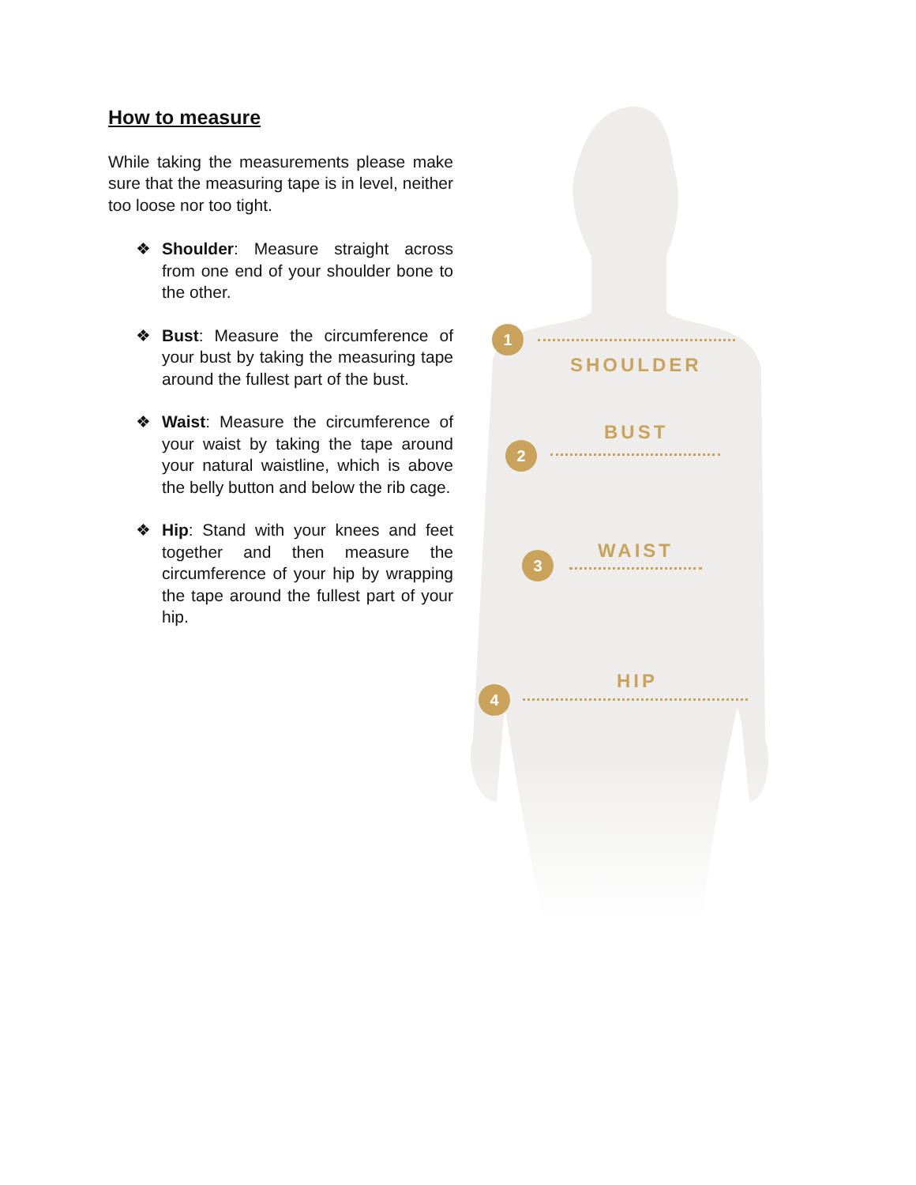How to measure
While taking the measurements please make sure that the measuring tape is in level, neither too loose nor too tight.
❖ Shoulder: Measure straight across from one end of your shoulder bone to the other.
❖ Bust: Measure the circumference of your bust by taking the measuring tape around the fullest part of the bust.
❖ Waist: Measure the circumference of your waist by taking the tape around your natural waistline, which is above the belly button and below the rib cage.
❖ Hip: Stand with your knees and feet together and then measure the circumference of your hip by wrapping the tape around the fullest part of your hip.
1
SHOULDER
BUST
2
WAIST
3
HIP
4